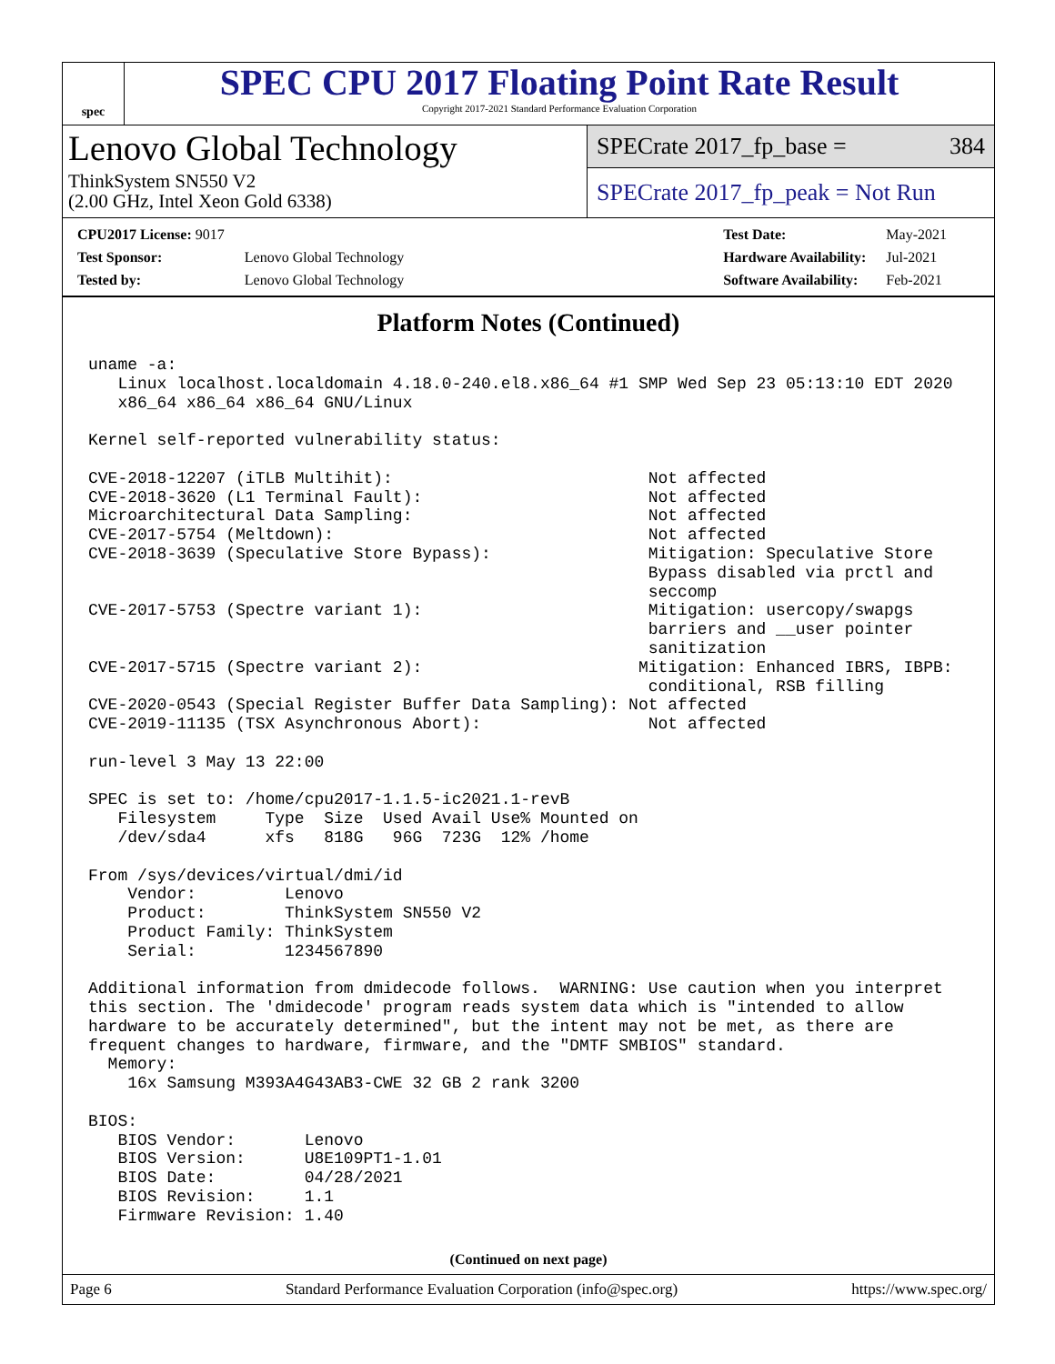spec
SPEC CPU 2017 Floating Point Rate Result
Copyright 2017-2021 Standard Performance Evaluation Corporation
Lenovo Global Technology
ThinkSystem SN550 V2
(2.00 GHz, Intel Xeon Gold 6338)
SPECrate 2017_fp_base = 384
SPECrate 2017_fp_peak = Not Run
| CPU2017 License: 9017 | |
| Test Sponsor: | Lenovo Global Technology |
| Tested by: | Lenovo Global Technology |
| Test Date: | May-2021 |
| Hardware Availability: | Jul-2021 |
| Software Availability: | Feb-2021 |
Platform Notes (Continued)
uname -a:
   Linux localhost.localdomain 4.18.0-240.el8.x86_64 #1 SMP Wed Sep 23 05:13:10 EDT 2020
   x86_64 x86_64 x86_64 GNU/Linux

Kernel self-reported vulnerability status:

CVE-2018-12207 (iTLB Multihit):                          Not affected
CVE-2018-3620 (L1 Terminal Fault):                       Not affected
Microarchitectural Data Sampling:                        Not affected
CVE-2017-5754 (Meltdown):                                Not affected
CVE-2018-3639 (Speculative Store Bypass):                Mitigation: Speculative Store
                                                         Bypass disabled via prctl and
                                                         seccomp
CVE-2017-5753 (Spectre variant 1):                       Mitigation: usercopy/swapgs
                                                         barriers and __user pointer
                                                         sanitization
CVE-2017-5715 (Spectre variant 2):                      Mitigation: Enhanced IBRS, IBPB:
                                                         conditional, RSB filling
CVE-2020-0543 (Special Register Buffer Data Sampling): Not affected
CVE-2019-11135 (TSX Asynchronous Abort):                 Not affected

run-level 3 May 13 22:00

SPEC is set to: /home/cpu2017-1.1.5-ic2021.1-revB
   Filesystem     Type  Size  Used Avail Use% Mounted on
   /dev/sda4      xfs   818G   96G  723G  12% /home

From /sys/devices/virtual/dmi/id
    Vendor:         Lenovo
    Product:        ThinkSystem SN550 V2
    Product Family: ThinkSystem
    Serial:         1234567890

Additional information from dmidecode follows.  WARNING: Use caution when you interpret
this section. The 'dmidecode' program reads system data which is "intended to allow
hardware to be accurately determined", but the intent may not be met, as there are
frequent changes to hardware, firmware, and the "DMTF SMBIOS" standard.
  Memory:
    16x Samsung M393A4G43AB3-CWE 32 GB 2 rank 3200

BIOS:
   BIOS Vendor:       Lenovo
   BIOS Version:      U8E109PT1-1.01
   BIOS Date:         04/28/2021
   BIOS Revision:     1.1
   Firmware Revision: 1.40
(Continued on next page)
Page 6 Standard Performance Evaluation Corporation (info@spec.org) https://www.spec.org/